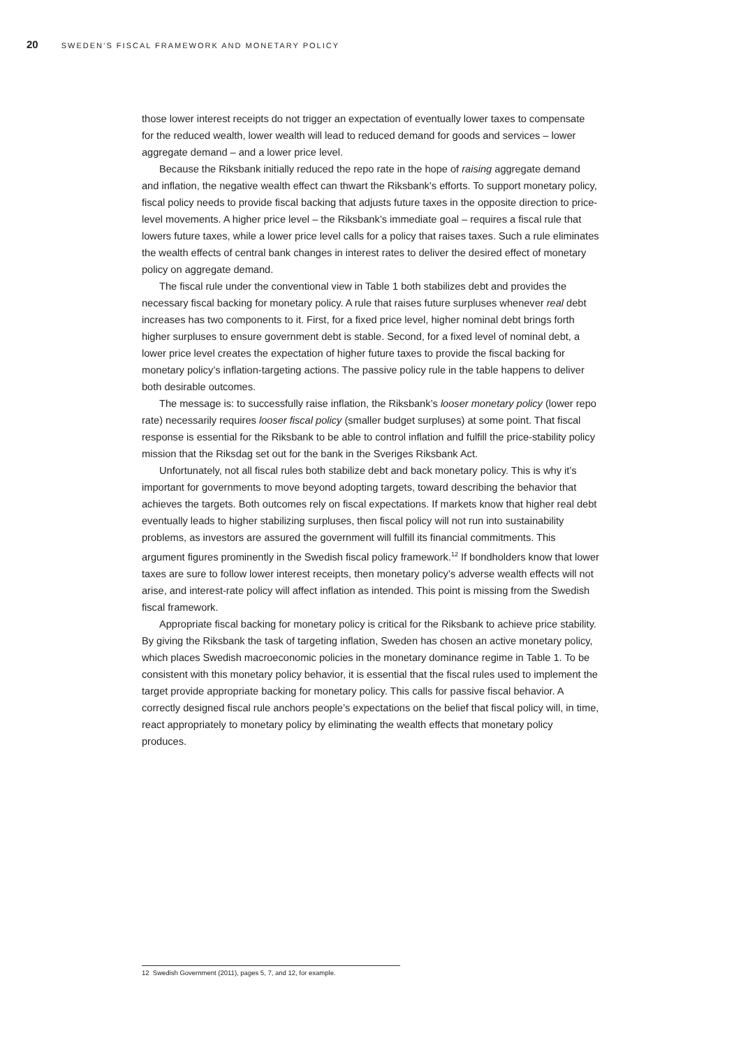20 SWEDEN’S FISCAL FRAMEWORK AND MONETARY POLICY
those lower interest receipts do not trigger an expectation of eventually lower taxes to compensate for the reduced wealth, lower wealth will lead to reduced demand for goods and services – lower aggregate demand – and a lower price level.
Because the Riksbank initially reduced the repo rate in the hope of raising aggregate demand and inflation, the negative wealth effect can thwart the Riksbank’s efforts. To support monetary policy, fiscal policy needs to provide fiscal backing that adjusts future taxes in the opposite direction to price-level movements. A higher price level – the Riksbank’s immediate goal – requires a fiscal rule that lowers future taxes, while a lower price level calls for a policy that raises taxes. Such a rule eliminates the wealth effects of central bank changes in interest rates to deliver the desired effect of monetary policy on aggregate demand.
The fiscal rule under the conventional view in Table 1 both stabilizes debt and provides the necessary fiscal backing for monetary policy. A rule that raises future surpluses whenever real debt increases has two components to it. First, for a fixed price level, higher nominal debt brings forth higher surpluses to ensure government debt is stable. Second, for a fixed level of nominal debt, a lower price level creates the expectation of higher future taxes to provide the fiscal backing for monetary policy’s inflation-targeting actions. The passive policy rule in the table happens to deliver both desirable outcomes.
The message is: to successfully raise inflation, the Riksbank’s looser monetary policy (lower repo rate) necessarily requires looser fiscal policy (smaller budget surpluses) at some point. That fiscal response is essential for the Riksbank to be able to control inflation and fulfill the price-stability policy mission that the Riksdag set out for the bank in the Sveriges Riksbank Act.
Unfortunately, not all fiscal rules both stabilize debt and back monetary policy. This is why it’s important for governments to move beyond adopting targets, toward describing the behavior that achieves the targets. Both outcomes rely on fiscal expectations. If markets know that higher real debt eventually leads to higher stabilizing surpluses, then fiscal policy will not run into sustainability problems, as investors are assured the government will fulfill its financial commitments. This argument figures prominently in the Swedish fiscal policy framework.<sup>12</sup> If bondholders know that lower taxes are sure to follow lower interest receipts, then monetary policy’s adverse wealth effects will not arise, and interest-rate policy will affect inflation as intended. This point is missing from the Swedish fiscal framework.
Appropriate fiscal backing for monetary policy is critical for the Riksbank to achieve price stability. By giving the Riksbank the task of targeting inflation, Sweden has chosen an active monetary policy, which places Swedish macroeconomic policies in the monetary dominance regime in Table 1. To be consistent with this monetary policy behavior, it is essential that the fiscal rules used to implement the target provide appropriate backing for monetary policy. This calls for passive fiscal behavior. A correctly designed fiscal rule anchors people’s expectations on the belief that fiscal policy will, in time, react appropriately to monetary policy by eliminating the wealth effects that monetary policy produces.
12 Swedish Government (2011), pages 5, 7, and 12, for example.